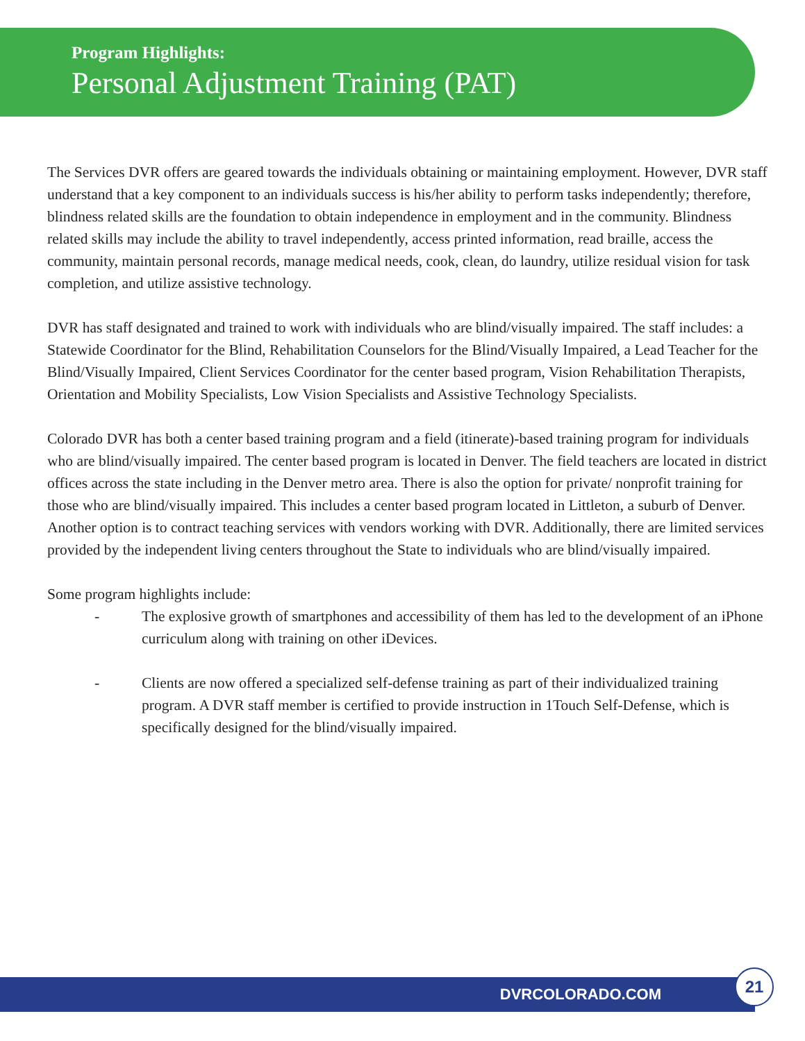Program Highlights:
Personal Adjustment Training (PAT)
The Services DVR offers are geared towards the individuals obtaining or maintaining employment. However, DVR staff understand that a key component to an individuals success is his/her ability to perform tasks independently; therefore, blindness related skills are the foundation to obtain independence in employment and in the community. Blindness related skills may include the ability to travel independently, access printed information, read braille, access the community, maintain personal records, manage medical needs, cook, clean, do laundry, utilize residual vision for task completion, and utilize assistive technology.
DVR has staff designated and trained to work with individuals who are blind/visually impaired. The staff includes: a Statewide Coordinator for the Blind, Rehabilitation Counselors for the Blind/Visually Impaired, a Lead Teacher for the Blind/Visually Impaired, Client Services Coordinator for the center based program, Vision Rehabilitation Therapists, Orientation and Mobility Specialists, Low Vision Specialists and Assistive Technology Specialists.
Colorado DVR has both a center based training program and a field (itinerate)-based training program for individuals who are blind/visually impaired. The center based program is located in Denver. The field teachers are located in district offices across the state including in the Denver metro area. There is also the option for private/ nonprofit training for those who are blind/visually impaired. This includes a center based program located in Littleton, a suburb of Denver. Another option is to contract teaching services with vendors working with DVR. Additionally, there are limited services provided by the independent living centers throughout the State to individuals who are blind/visually impaired.
Some program highlights include:
- The explosive growth of smartphones and accessibility of them has led to the development of an iPhone curriculum along with training on other iDevices.
- Clients are now offered a specialized self-defense training as part of their individualized training program. A DVR staff member is certified to provide instruction in 1Touch Self-Defense, which is specifically designed for the blind/visually impaired.
DVRCOLORADO.COM 21